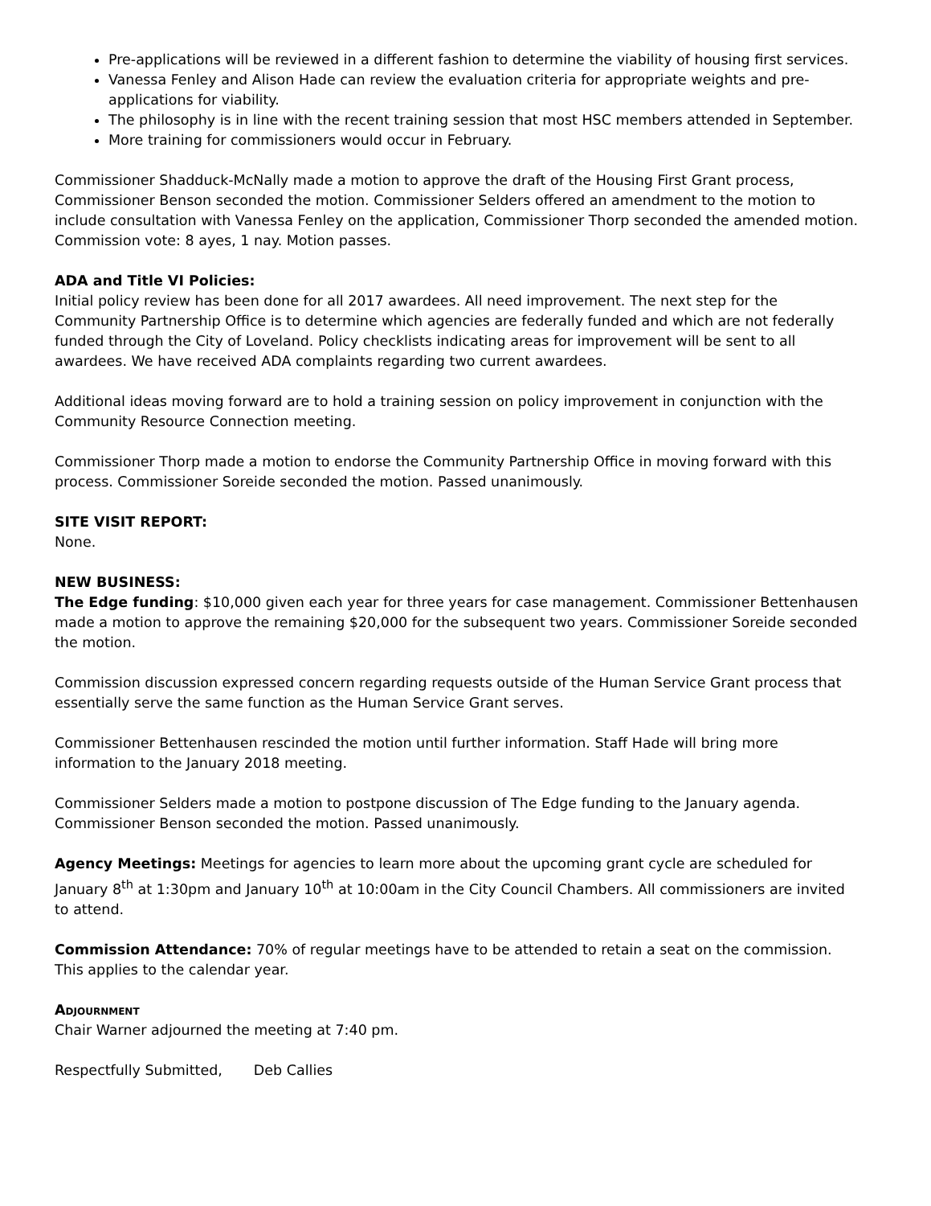Pre-applications will be reviewed in a different fashion to determine the viability of housing first services.
Vanessa Fenley and Alison Hade can review the evaluation criteria for appropriate weights and pre-applications for viability.
The philosophy is in line with the recent training session that most HSC members attended in September.
More training for commissioners would occur in February.
Commissioner Shadduck-McNally made a motion to approve the draft of the Housing First Grant process, Commissioner Benson seconded the motion. Commissioner Selders offered an amendment to the motion to include consultation with Vanessa Fenley on the application, Commissioner Thorp seconded the amended motion. Commission vote: 8 ayes, 1 nay. Motion passes.
ADA and Title VI Policies:
Initial policy review has been done for all 2017 awardees. All need improvement. The next step for the Community Partnership Office is to determine which agencies are federally funded and which are not federally funded through the City of Loveland. Policy checklists indicating areas for improvement will be sent to all awardees. We have received ADA complaints regarding two current awardees.
Additional ideas moving forward are to hold a training session on policy improvement in conjunction with the Community Resource Connection meeting.
Commissioner Thorp made a motion to endorse the Community Partnership Office in moving forward with this process. Commissioner Soreide seconded the motion. Passed unanimously.
SITE VISIT REPORT:
None.
NEW BUSINESS:
The Edge funding: $10,000 given each year for three years for case management. Commissioner Bettenhausen made a motion to approve the remaining $20,000 for the subsequent two years. Commissioner Soreide seconded the motion.
Commission discussion expressed concern regarding requests outside of the Human Service Grant process that essentially serve the same function as the Human Service Grant serves.
Commissioner Bettenhausen rescinded the motion until further information. Staff Hade will bring more information to the January 2018 meeting.
Commissioner Selders made a motion to postpone discussion of The Edge funding to the January agenda. Commissioner Benson seconded the motion. Passed unanimously.
Agency Meetings: Meetings for agencies to learn more about the upcoming grant cycle are scheduled for January 8<sup>th</sup> at 1:30pm and January 10<sup>th</sup> at 10:00am in the City Council Chambers. All commissioners are invited to attend.
Commission Attendance: 70% of regular meetings have to be attended to retain a seat on the commission. This applies to the calendar year.
Adjournment
Chair Warner adjourned the meeting at 7:40 pm.
Respectfully Submitted, Deb Callies